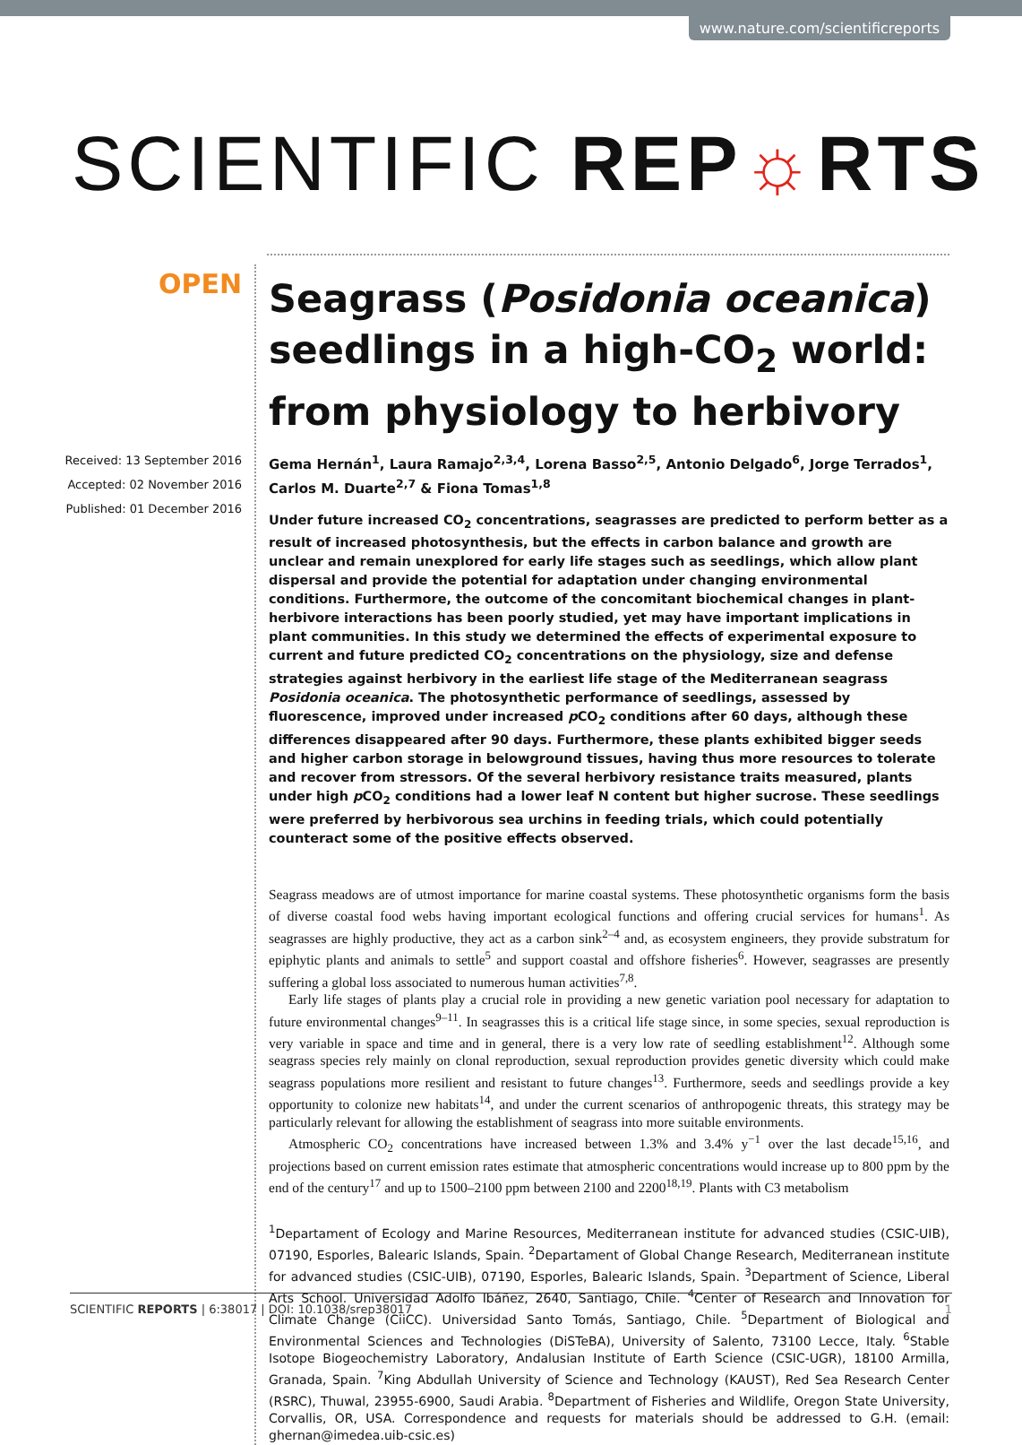www.nature.com/scientificreports
SCIENTIFIC REP☼RTS
OPEN
Received: 13 September 2016
Accepted: 02 November 2016
Published: 01 December 2016
Seagrass (Posidonia oceanica) seedlings in a high-CO<sub>2</sub> world: from physiology to herbivory
Gema Hernán<sup>1</sup>, Laura Ramajo<sup>2,3,4</sup>, Lorena Basso<sup>2,5</sup>, Antonio Delgado<sup>6</sup>, Jorge Terrados<sup>1</sup>, Carlos M. Duarte<sup>2,7</sup> & Fiona Tomas<sup>1,8</sup>
Under future increased CO<sub>2</sub> concentrations, seagrasses are predicted to perform better as a result of increased photosynthesis, but the effects in carbon balance and growth are unclear and remain unexplored for early life stages such as seedlings, which allow plant dispersal and provide the potential for adaptation under changing environmental conditions. Furthermore, the outcome of the concomitant biochemical changes in plant-herbivore interactions has been poorly studied, yet may have important implications in plant communities. In this study we determined the effects of experimental exposure to current and future predicted CO<sub>2</sub> concentrations on the physiology, size and defense strategies against herbivory in the earliest life stage of the Mediterranean seagrass Posidonia oceanica. The photosynthetic performance of seedlings, assessed by fluorescence, improved under increased p CO<sub>2</sub> conditions after 60 days, although these differences disappeared after 90 days. Furthermore, these plants exhibited bigger seeds and higher carbon storage in belowground tissues, having thus more resources to tolerate and recover from stressors. Of the several herbivory resistance traits measured, plants under high p CO<sub>2</sub> conditions had a lower leaf N content but higher sucrose. These seedlings were preferred by herbivorous sea urchins in feeding trials, which could potentially counteract some of the positive effects observed.
Seagrass meadows are of utmost importance for marine coastal systems. These photosynthetic organisms form the basis of diverse coastal food webs having important ecological functions and offering crucial services for humans<sup>1</sup>. As seagrasses are highly productive, they act as a carbon sink<sup>2–4</sup> and, as ecosystem engineers, they provide substratum for epiphytic plants and animals to settle<sup>5</sup> and support coastal and offshore fisheries<sup>6</sup>. However, seagrasses are presently suffering a global loss associated to numerous human activities<sup>7,8</sup>.
Early life stages of plants play a crucial role in providing a new genetic variation pool necessary for adaptation to future environmental changes<sup>9–11</sup>. In seagrasses this is a critical life stage since, in some species, sexual reproduction is very variable in space and time and in general, there is a very low rate of seedling establishment<sup>12</sup>. Although some seagrass species rely mainly on clonal reproduction, sexual reproduction provides genetic diversity which could make seagrass populations more resilient and resistant to future changes<sup>13</sup>. Furthermore, seeds and seedlings provide a key opportunity to colonize new habitats<sup>14</sup>, and under the current scenarios of anthropogenic threats, this strategy may be particularly relevant for allowing the establishment of seagrass into more suitable environments.
Atmospheric CO<sub>2</sub> concentrations have increased between 1.3% and 3.4% y<sup>−1</sup> over the last decade<sup>15,16</sup>, and projections based on current emission rates estimate that atmospheric concentrations would increase up to 800 ppm by the end of the century<sup>17</sup> and up to 1500–2100 ppm between 2100 and 2200<sup>18,19</sup>. Plants with C3 metabolism
<sup>1</sup> Departament of Ecology and Marine Resources, Mediterranean institute for advanced studies (CSIC-UIB), 07190, Esporles, Balearic Islands, Spain. <sup>2</sup>Departament of Global Change Research, Mediterranean institute for advanced studies (CSIC-UIB), 07190, Esporles, Balearic Islands, Spain. <sup>3</sup>Department of Science, Liberal Arts School. Universidad Adolfo Ibáñez, 2640, Santiago, Chile. <sup>4</sup>Center of Research and Innovation for Climate Change (CiiCC). Universidad Santo Tomás, Santiago, Chile. <sup>5</sup>Department of Biological and Environmental Sciences and Technologies (DiSTeBA), University of Salento, 73100 Lecce, Italy. <sup>6</sup>Stable Isotope Biogeochemistry Laboratory, Andalusian Institute of Earth Science (CSIC-UGR), 18100 Armilla, Granada, Spain. <sup>7</sup>King Abdullah University of Science and Technology (KAUST), Red Sea Research Center (RSRC), Thuwal, 23955-6900, Saudi Arabia. <sup>8</sup>Department of Fisheries and Wildlife, Oregon State University, Corvallis, OR, USA. Correspondence and requests for materials should be addressed to G.H. (email: ghernan@imedea.uib-csic.es)
1 SCIENTIFIC REPORTS | 6:38017 | DOI: 10.1038/srep38017